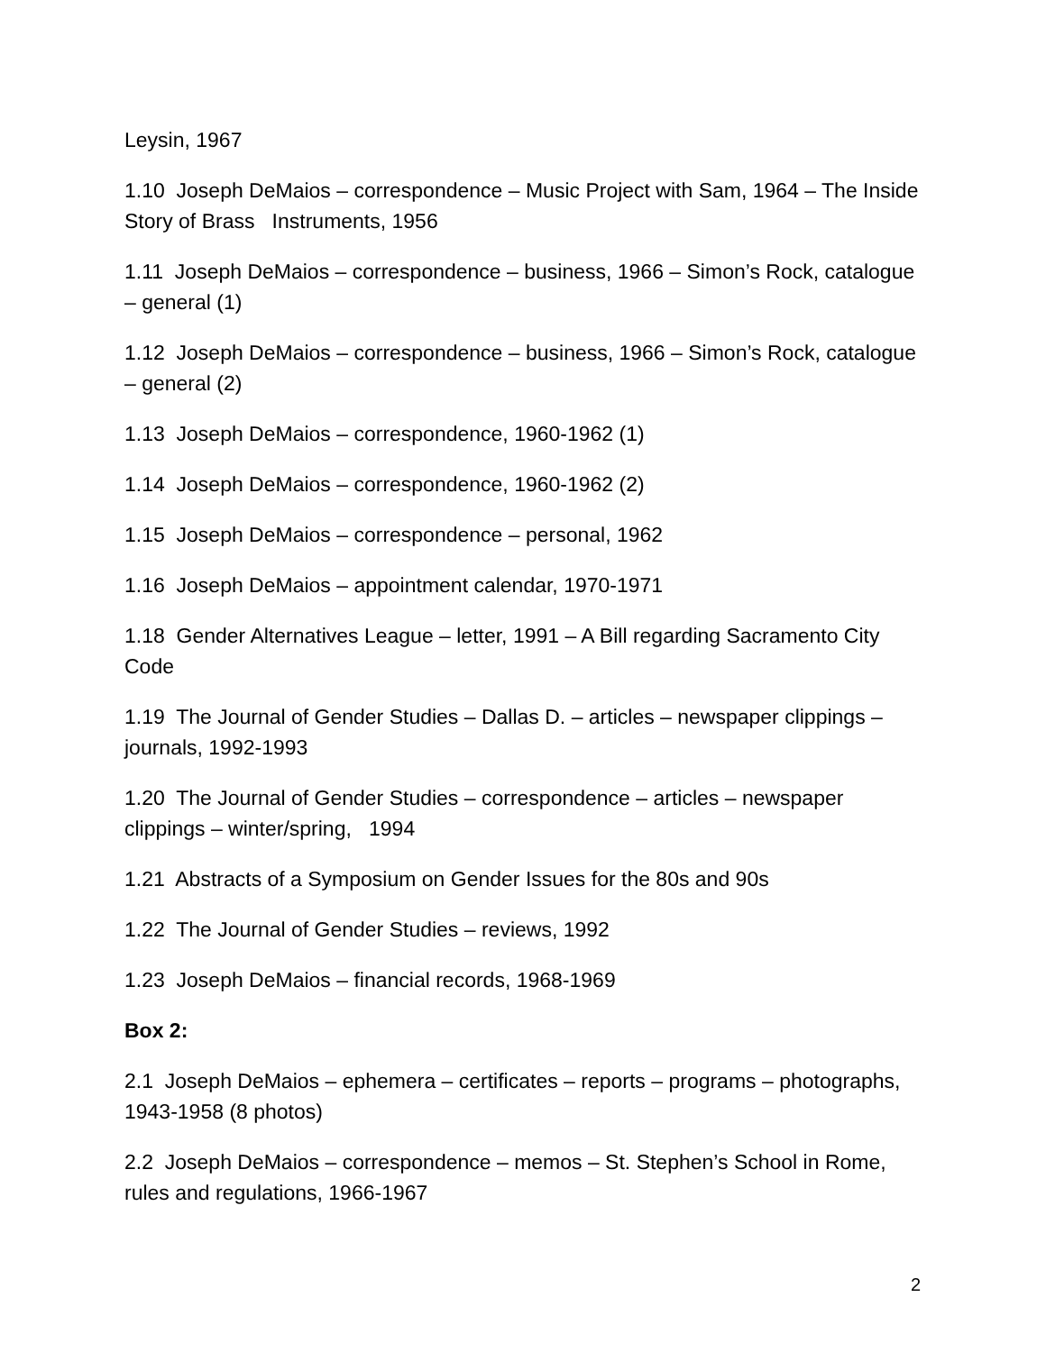Leysin, 1967
1.10 Joseph DeMaios – correspondence – Music Project with Sam, 1964 – The Inside Story of Brass Instruments, 1956
1.11 Joseph DeMaios – correspondence – business, 1966 – Simon’s Rock, catalogue – general (1)
1.12 Joseph DeMaios – correspondence – business, 1966 – Simon’s Rock, catalogue – general (2)
1.13 Joseph DeMaios – correspondence, 1960-1962 (1)
1.14 Joseph DeMaios – correspondence, 1960-1962 (2)
1.15 Joseph DeMaios – correspondence – personal, 1962
1.16 Joseph DeMaios – appointment calendar, 1970-1971
1.18 Gender Alternatives League – letter, 1991 – A Bill regarding Sacramento City Code
1.19 The Journal of Gender Studies – Dallas D. – articles – newspaper clippings – journals, 1992-1993
1.20 The Journal of Gender Studies – correspondence – articles – newspaper clippings – winter/spring, 1994
1.21 Abstracts of a Symposium on Gender Issues for the 80s and 90s
1.22 The Journal of Gender Studies – reviews, 1992
1.23 Joseph DeMaios – financial records, 1968-1969
Box 2:
2.1 Joseph DeMaios – ephemera – certificates – reports – programs – photographs, 1943-1958 (8 photos)
2.2 Joseph DeMaios – correspondence – memos – St. Stephen’s School in Rome, rules and regulations, 1966-1967
2